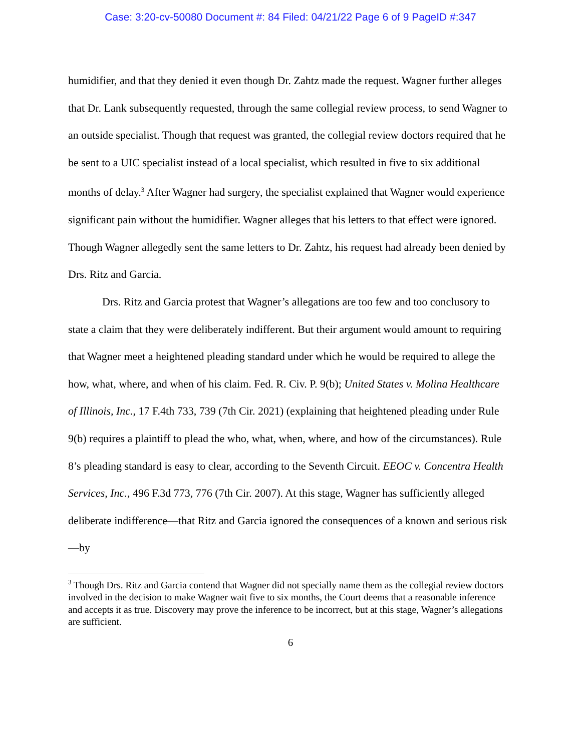Case: 3:20-cv-50080 Document #: 84 Filed: 04/21/22 Page 6 of 9 PageID #:347
humidifier, and that they denied it even though Dr. Zahtz made the request. Wagner further alleges that Dr. Lank subsequently requested, through the same collegial review process, to send Wagner to an outside specialist. Though that request was granted, the collegial review doctors required that he be sent to a UIC specialist instead of a local specialist, which resulted in five to six additional months of delay.<sup>3</sup> After Wagner had surgery, the specialist explained that Wagner would experience significant pain without the humidifier. Wagner alleges that his letters to that effect were ignored. Though Wagner allegedly sent the same letters to Dr. Zahtz, his request had already been denied by Drs. Ritz and Garcia.
Drs. Ritz and Garcia protest that Wagner’s allegations are too few and too conclusory to state a claim that they were deliberately indifferent. But their argument would amount to requiring that Wagner meet a heightened pleading standard under which he would be required to allege the how, what, where, and when of his claim. Fed. R. Civ. P. 9(b); United States v. Molina Healthcare of Illinois, Inc., 17 F.4th 733, 739 (7th Cir. 2021) (explaining that heightened pleading under Rule 9(b) requires a plaintiff to plead the who, what, when, where, and how of the circumstances). Rule 8’s pleading standard is easy to clear, according to the Seventh Circuit. EEOC v. Concentra Health Services, Inc., 496 F.3d 773, 776 (7th Cir. 2007). At this stage, Wagner has sufficiently alleged deliberate indifference—that Ritz and Garcia ignored the consequences of a known and serious risk—by
<sup>3</sup> Though Drs. Ritz and Garcia contend that Wagner did not specially name them as the collegial review doctors involved in the decision to make Wagner wait five to six months, the Court deems that a reasonable inference and accepts it as true. Discovery may prove the inference to be incorrect, but at this stage, Wagner’s allegations are sufficient.
6